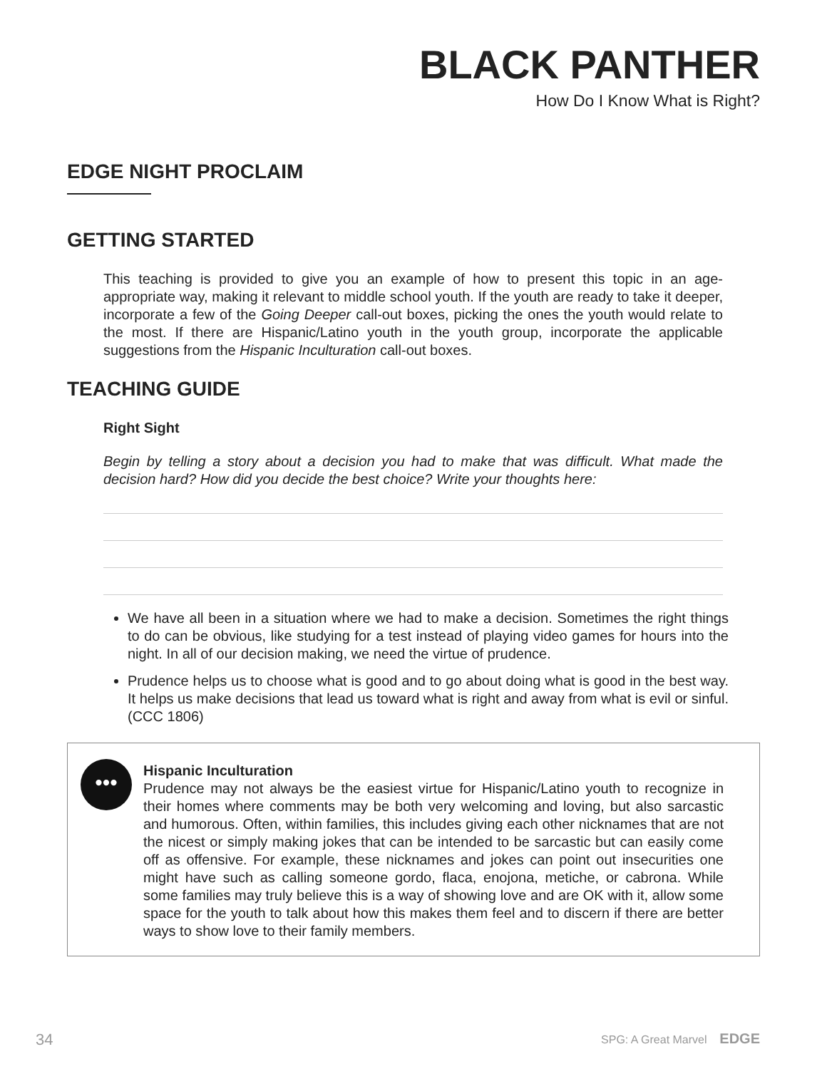BLACK PANTHER
How Do I Know What is Right?
EDGE NIGHT PROCLAIM
GETTING STARTED
This teaching is provided to give you an example of how to present this topic in an age-appropriate way, making it relevant to middle school youth. If the youth are ready to take it deeper, incorporate a few of the Going Deeper call-out boxes, picking the ones the youth would relate to the most. If there are Hispanic/Latino youth in the youth group, incorporate the applicable suggestions from the Hispanic Inculturation call-out boxes.
TEACHING GUIDE
Right Sight
Begin by telling a story about a decision you had to make that was difficult. What made the decision hard? How did you decide the best choice? Write your thoughts here:
We have all been in a situation where we had to make a decision. Sometimes the right things to do can be obvious, like studying for a test instead of playing video games for hours into the night. In all of our decision making, we need the virtue of prudence.
Prudence helps us to choose what is good and to go about doing what is good in the best way. It helps us make decisions that lead us toward what is right and away from what is evil or sinful. (CCC 1806)
•••
Hispanic Inculturation
Prudence may not always be the easiest virtue for Hispanic/Latino youth to recognize in their homes where comments may be both very welcoming and loving, but also sarcastic and humorous. Often, within families, this includes giving each other nicknames that are not the nicest or simply making jokes that can be intended to be sarcastic but can easily come off as offensive. For example, these nicknames and jokes can point out insecurities one might have such as calling someone gordo, flaca, enojona, metiche, or cabrona. While some families may truly believe this is a way of showing love and are OK with it, allow some space for the youth to talk about how this makes them feel and to discern if there are better ways to show love to their family members.
34 SPG: A Great Marvel EDGE